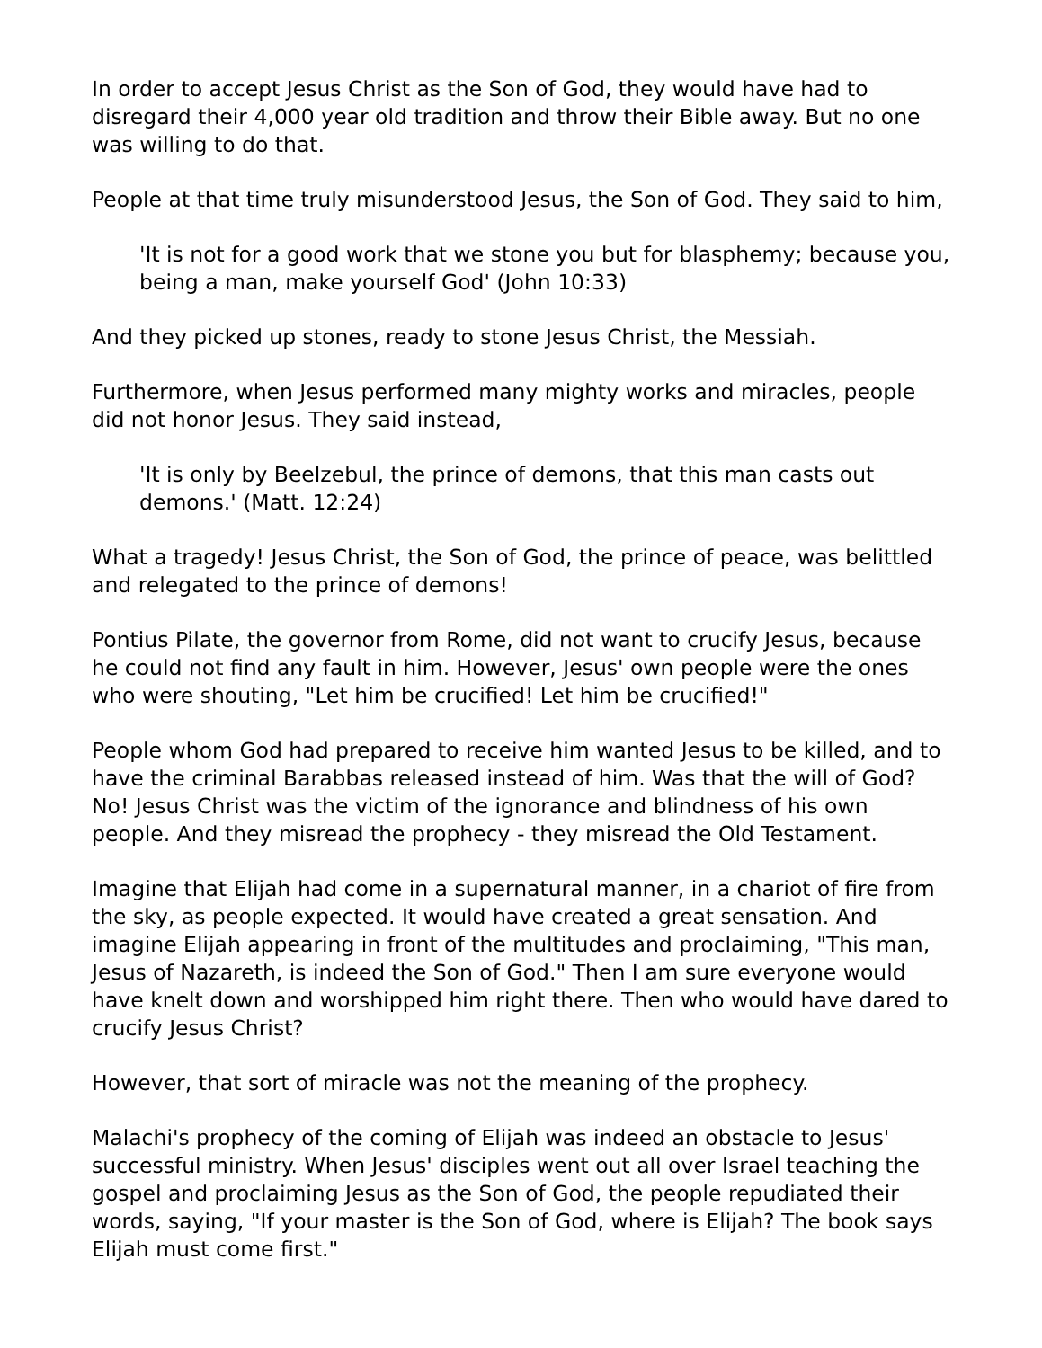In order to accept Jesus Christ as the Son of God, they would have had to disregard their 4,000 year old tradition and throw their Bible away. But no one was willing to do that.
People at that time truly misunderstood Jesus, the Son of God. They said to him,
'It is not for a good work that we stone you but for blasphemy; because you, being a man, make yourself God' (John 10:33)
And they picked up stones, ready to stone Jesus Christ, the Messiah.
Furthermore, when Jesus performed many mighty works and miracles, people did not honor Jesus. They said instead,
'It is only by Beelzebul, the prince of demons, that this man casts out demons.' (Matt. 12:24)
What a tragedy! Jesus Christ, the Son of God, the prince of peace, was belittled and relegated to the prince of demons!
Pontius Pilate, the governor from Rome, did not want to crucify Jesus, because he could not find any fault in him. However, Jesus' own people were the ones who were shouting, "Let him be crucified! Let him be crucified!"
People whom God had prepared to receive him wanted Jesus to be killed, and to have the criminal Barabbas released instead of him. Was that the will of God? No! Jesus Christ was the victim of the ignorance and blindness of his own people. And they misread the prophecy - they misread the Old Testament.
Imagine that Elijah had come in a supernatural manner, in a chariot of fire from the sky, as people expected. It would have created a great sensation. And imagine Elijah appearing in front of the multitudes and proclaiming, "This man, Jesus of Nazareth, is indeed the Son of God." Then I am sure everyone would have knelt down and worshipped him right there. Then who would have dared to crucify Jesus Christ?
However, that sort of miracle was not the meaning of the prophecy.
Malachi's prophecy of the coming of Elijah was indeed an obstacle to Jesus' successful ministry. When Jesus' disciples went out all over Israel teaching the gospel and proclaiming Jesus as the Son of God, the people repudiated their words, saying, "If your master is the Son of God, where is Elijah? The book says Elijah must come first."